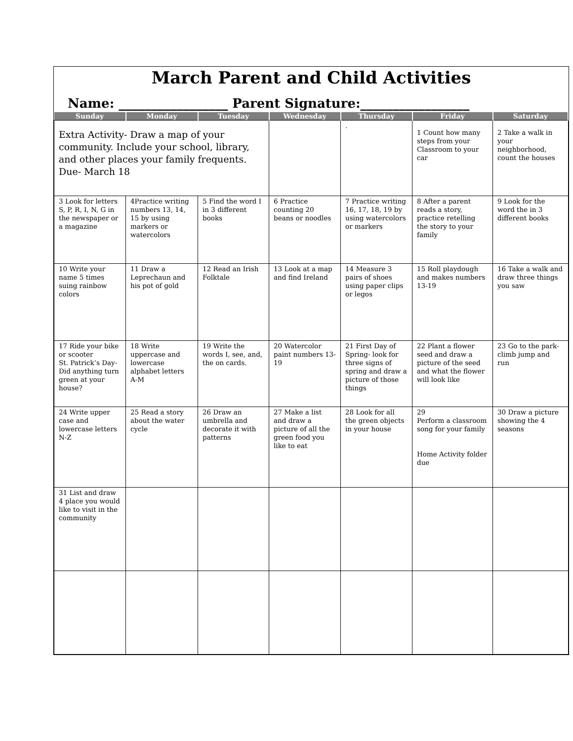March Parent and Child Activities
Name: _________________ Parent Signature:_________________
| Sunday | Monday | Tuesday | Wednesday | Thursday | Friday | Saturday |
| --- | --- | --- | --- | --- | --- | --- |
| Extra Activity- Draw a map of your community. Include your school, library, and other places your family frequents. Due- March 18 | | | | . | 1 Count how many steps from your Classroom to your car | 2 Take a walk in your neighborhood, count the houses |
| 3 Look for letters S, P, R, I, N, G in the newspaper or a magazine | 4Practice writing numbers 13, 14, 15 by using markers or watercolors | 5 Find the word I in 3 different books | 6 Practice counting 20 beans or noodles | 7 Practice writing 16, 17, 18, 19 by using watercolors or markers | 8 After a parent reads a story, practice retelling the story to your family | 9 Look for the word the in 3 different books |
| 10 Write your name 5 times suing rainbow colors | 11 Draw a Leprechaun and his pot of gold | 12 Read an Irish Folktale | 13 Look at a map and find Ireland | 14 Measure 3 pairs of shoes using paper clips or legos | 15 Roll playdough and makes numbers 13-19 | 16 Take a walk and draw three things you saw |
| 17 Ride your bike or scooter St. Patrick’s Day- Did anything turn green at your house? | 18 Write uppercase and lowercase alphabet letters A-M | 19 Write the words I, see, and, the on cards. | 20 Watercolor paint numbers 13-19 | 21 First Day of Spring- look for three signs of spring and draw a picture of those things | 22 Plant a flower seed and draw a picture of the seed and what the flower will look like | 23 Go to the park- climb jump and run |
| 24 Write upper case and lowercase letters N-Z | 25 Read a story about the water cycle | 26 Draw an umbrella and decorate it with patterns | 27 Make a list and draw a picture of all the green food you like to eat | 28 Look for all the green objects in your house | 29 Perform a classroom song for your family Home Activity folder due | 30 Draw a picture showing the 4 seasons |
| 31 List and draw 4 place you would like to visit in the community | | | | | | |